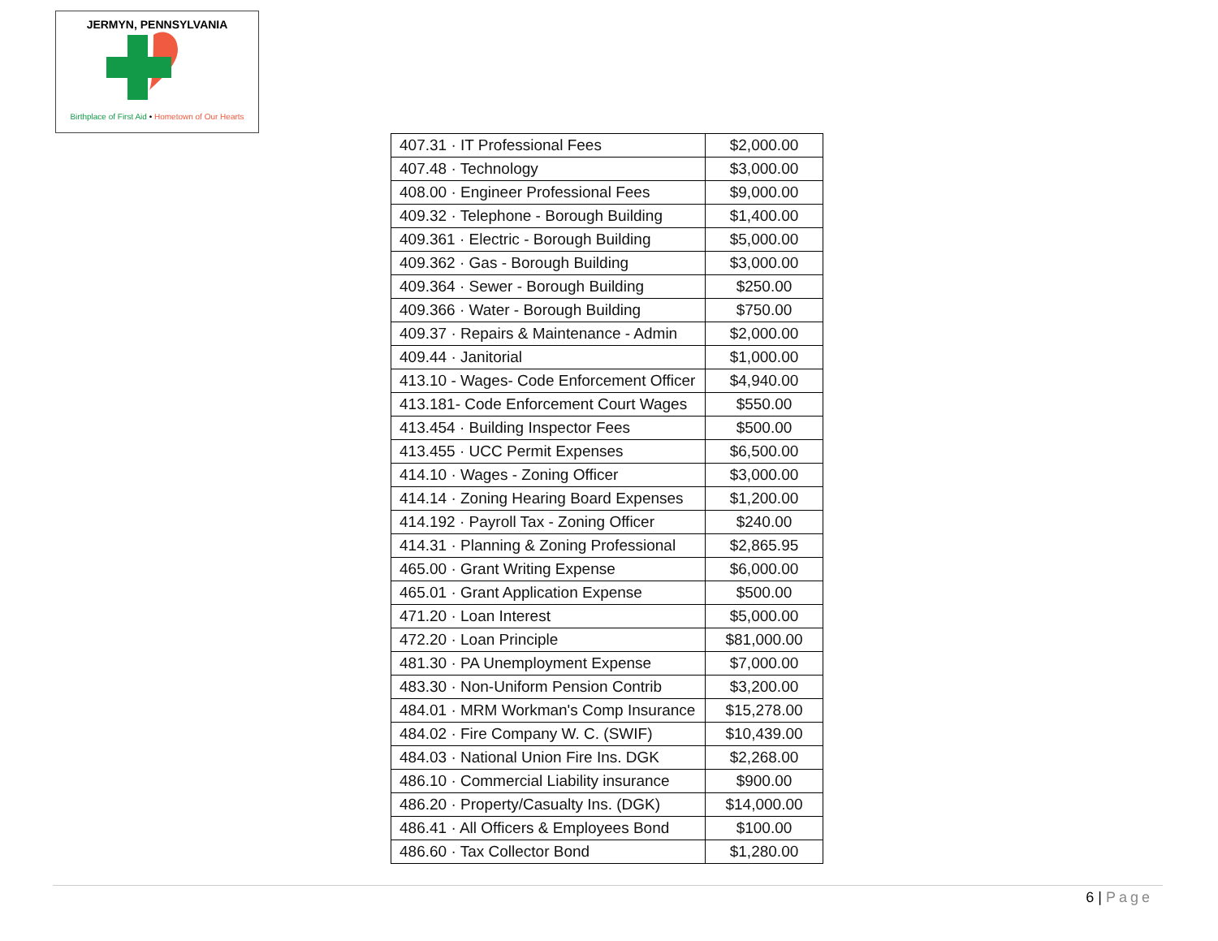JERMYN, PENNSYLVANIA
Birthplace of First Aid • Hometown of Our Hearts
| 407.31 · IT Professional Fees | $2,000.00 |
| 407.48 · Technology | $3,000.00 |
| 408.00 · Engineer Professional Fees | $9,000.00 |
| 409.32 · Telephone - Borough Building | $1,400.00 |
| 409.361 · Electric - Borough Building | $5,000.00 |
| 409.362 · Gas - Borough Building | $3,000.00 |
| 409.364 · Sewer - Borough Building | $250.00 |
| 409.366 · Water - Borough Building | $750.00 |
| 409.37 · Repairs & Maintenance - Admin | $2,000.00 |
| 409.44 · Janitorial | $1,000.00 |
| 413.10 - Wages- Code Enforcement Officer | $4,940.00 |
| 413.181- Code Enforcement Court Wages | $550.00 |
| 413.454 · Building Inspector Fees | $500.00 |
| 413.455 · UCC Permit Expenses | $6,500.00 |
| 414.10 · Wages - Zoning Officer | $3,000.00 |
| 414.14 · Zoning Hearing Board Expenses | $1,200.00 |
| 414.192 · Payroll Tax - Zoning Officer | $240.00 |
| 414.31 · Planning & Zoning Professional | $2,865.95 |
| 465.00 · Grant Writing Expense | $6,000.00 |
| 465.01 · Grant Application Expense | $500.00 |
| 471.20 · Loan Interest | $5,000.00 |
| 472.20 · Loan Principle | $81,000.00 |
| 481.30 · PA Unemployment Expense | $7,000.00 |
| 483.30 · Non-Uniform Pension Contrib | $3,200.00 |
| 484.01 · MRM Workman's Comp Insurance | $15,278.00 |
| 484.02 · Fire Company W. C. (SWIF) | $10,439.00 |
| 484.03 · National Union Fire Ins. DGK | $2,268.00 |
| 486.10 · Commercial Liability insurance | $900.00 |
| 486.20 · Property/Casualty Ins. (DGK) | $14,000.00 |
| 486.41 · All Officers & Employees Bond | $100.00 |
| 486.60 · Tax Collector Bond | $1,280.00 |
6 | Page